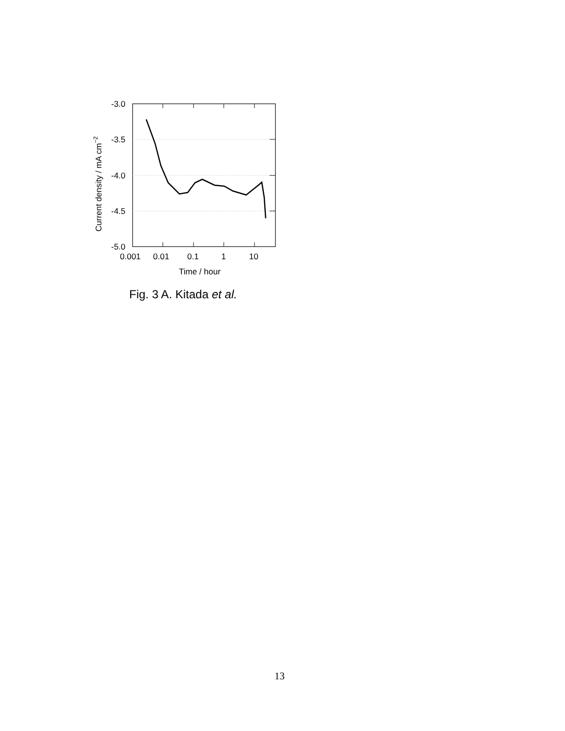-3.0
-3.5
-4.0
-4.5
-5.0
0.001
0.01
0.1
1
10
Time / hour
Current density / mA cm−2
Fig. 3 A. Kitada et al.
13